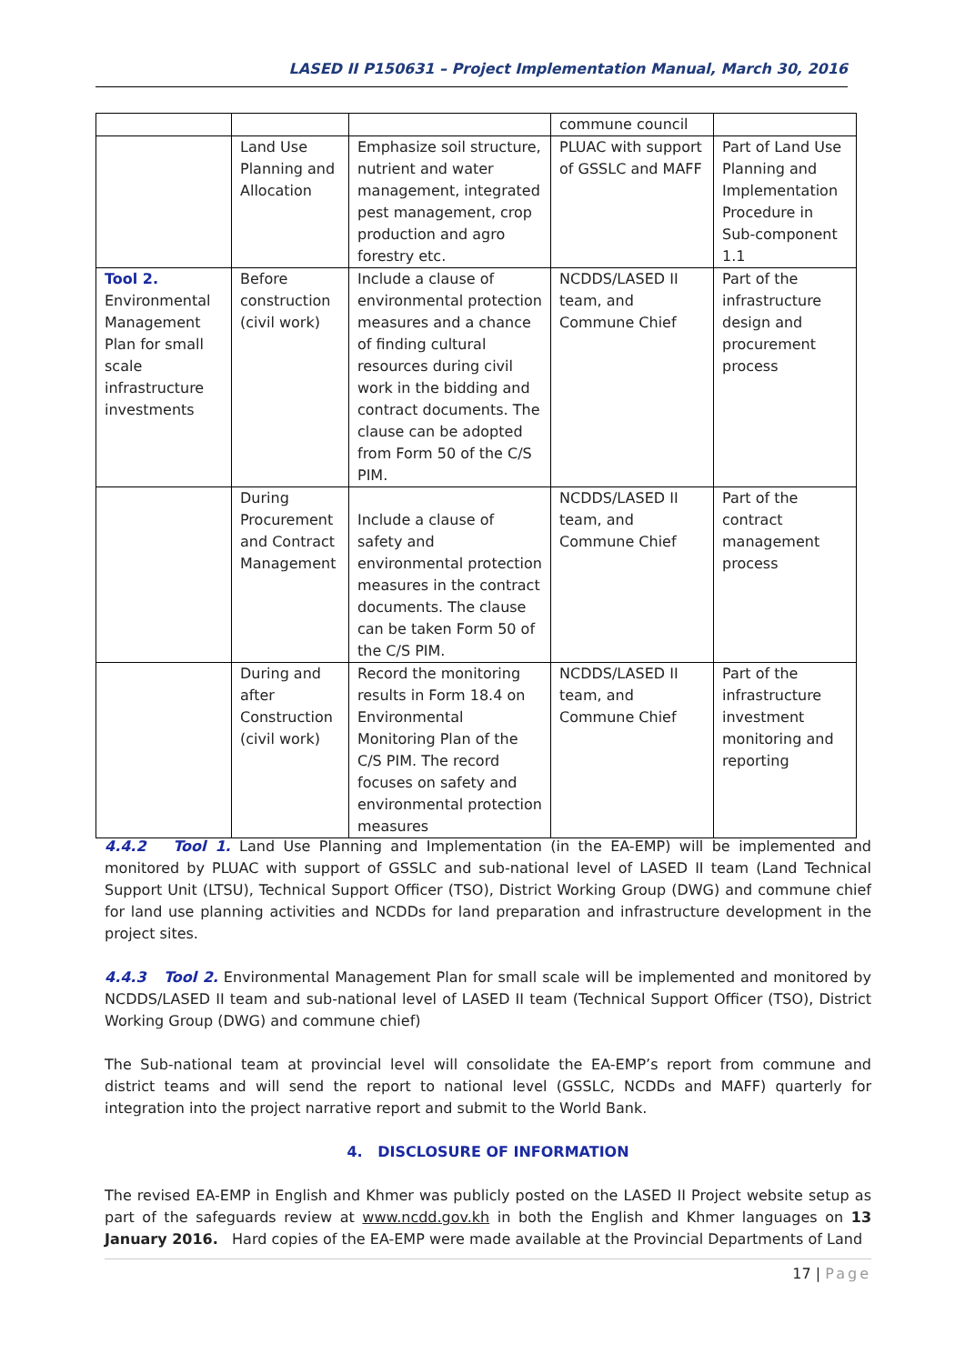LASED II P150631 – Project Implementation Manual, March 30, 2016
| | | | commune council | |
| | Land Use Planning and Allocation | Emphasize soil structure, nutrient and water management, integrated pest management, crop production and agro forestry etc. | PLUAC with support of GSSLC and MAFF | Part of Land Use Planning and Implementation Procedure in Sub-component 1.1 |
| Tool 2. Environmental Management Plan for small scale infrastructure investments | Before construction (civil work) | Include a clause of environmental protection measures and a chance of finding cultural resources during civil work in the bidding and contract documents. The clause can be adopted from Form 50 of the C/S PIM. | NCDDS/LASED II team, and Commune Chief | Part of the infrastructure design and procurement process |
| | During Procurement and Contract Management | Include a clause of safety and environmental protection measures in the contract documents. The clause can be taken Form 50 of the C/S PIM. | NCDDS/LASED II team, and Commune Chief | Part of the contract management process |
| | During and after Construction (civil work) | Record the monitoring results in Form 18.4 on Environmental Monitoring Plan of the C/S PIM. The record focuses on safety and environmental protection measures | NCDDS/LASED II team, and Commune Chief | Part of the infrastructure investment monitoring and reporting |
4.4.2 Tool 1. Land Use Planning and Implementation (in the EA-EMP) will be implemented and monitored by PLUAC with support of GSSLC and sub-national level of LASED II team (Land Technical Support Unit (LTSU), Technical Support Officer (TSO), District Working Group (DWG) and commune chief for land use planning activities and NCDDs for land preparation and infrastructure development in the project sites.
4.4.3 Tool 2. Environmental Management Plan for small scale will be implemented and monitored by NCDDS/LASED II team and sub-national level of LASED II team (Technical Support Officer (TSO), District Working Group (DWG) and commune chief)
The Sub-national team at provincial level will consolidate the EA-EMP’s report from commune and district teams and will send the report to national level (GSSLC, NCDDs and MAFF) quarterly for integration into the project narrative report and submit to the World Bank.
4. DISCLOSURE OF INFORMATION
The revised EA-EMP in English and Khmer was publicly posted on the LASED II Project website setup as part of the safeguards review at www.ncdd.gov.kh in both the English and Khmer languages on 13 January 2016. Hard copies of the EA-EMP were made available at the Provincial Departments of Land
17 | Page